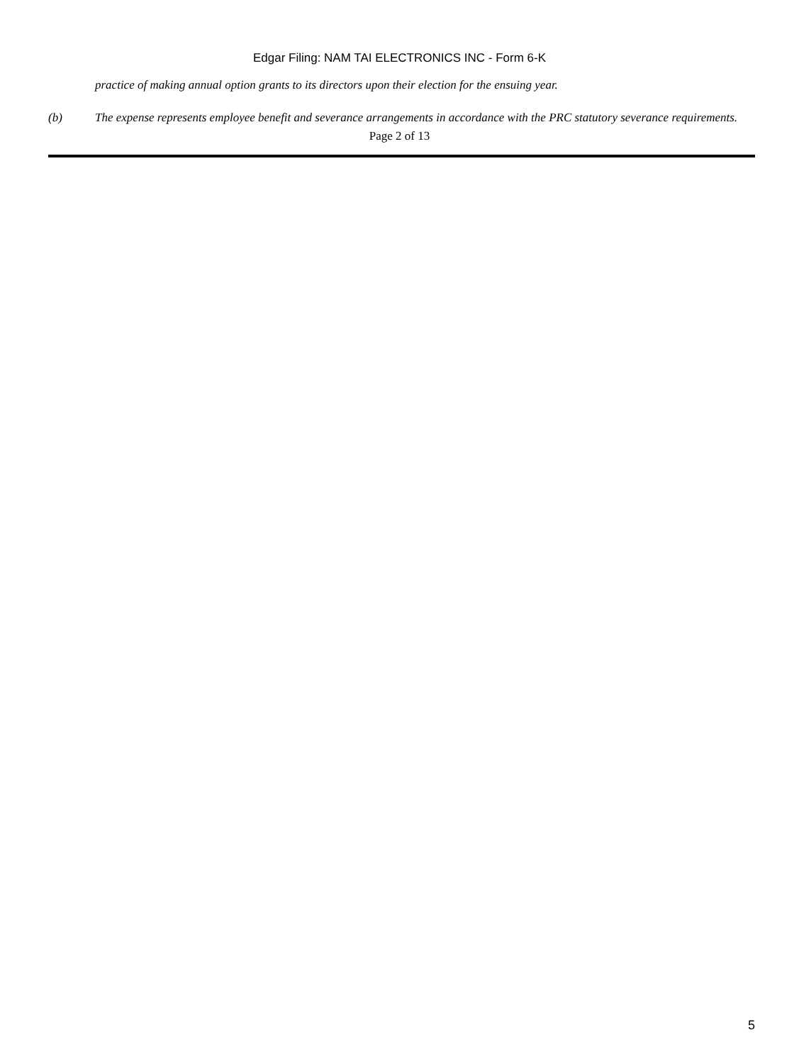Edgar Filing: NAM TAI ELECTRONICS INC - Form 6-K
practice of making annual option grants to its directors upon their election for the ensuing year.
(b) The expense represents employee benefit and severance arrangements in accordance with the PRC statutory severance requirements.
Page 2 of 13
5